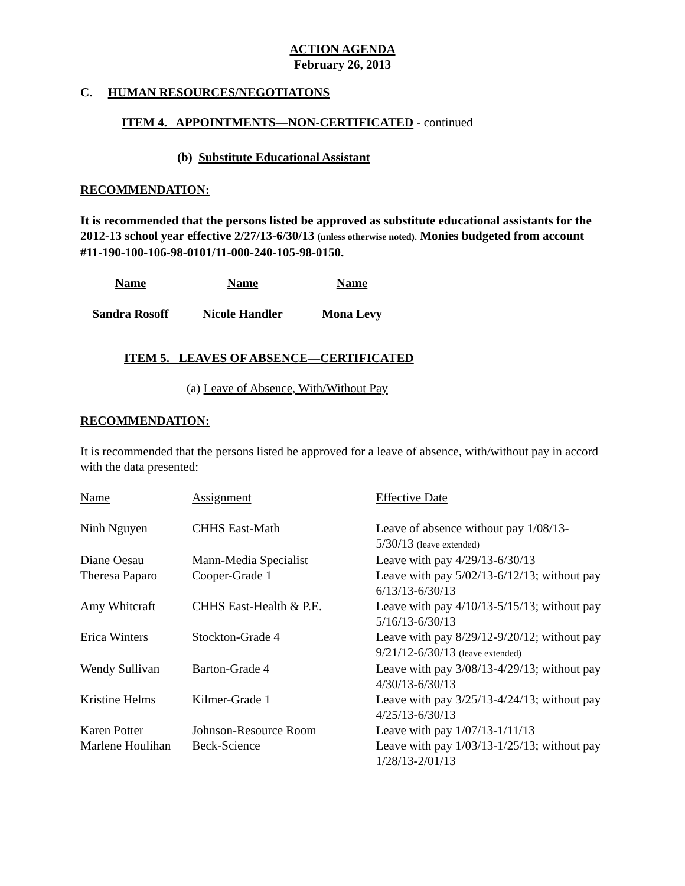ACTION AGENDA
February 26, 2013
C. HUMAN RESOURCES/NEGOTIATONS
ITEM 4. APPOINTMENTS—NON-CERTIFICATED - continued
(b) Substitute Educational Assistant
RECOMMENDATION:
It is recommended that the persons listed be approved as substitute educational assistants for the 2012-13 school year effective 2/27/13-6/30/13 (unless otherwise noted). Monies budgeted from account #11-190-100-106-98-0101/11-000-240-105-98-0150.
| Name | Name | Name |
| Sandra Rosoff | Nicole Handler | Mona Levy |
ITEM 5. LEAVES OF ABSENCE—CERTIFICATED
(a) Leave of Absence, With/Without Pay
RECOMMENDATION:
It is recommended that the persons listed be approved for a leave of absence, with/without pay in accord with the data presented:
| Name | Assignment | Effective Date |
| Ninh Nguyen | CHHS East-Math | Leave of absence without pay 1/08/13-5/30/13 (leave extended) |
| Diane Oesau | Mann-Media Specialist | Leave with pay 4/29/13-6/30/13 |
| Theresa Paparo | Cooper-Grade 1 | Leave with pay 5/02/13-6/12/13; without pay 6/13/13-6/30/13 |
| Amy Whitcraft | CHHS East-Health & P.E. | Leave with pay 4/10/13-5/15/13; without pay 5/16/13-6/30/13 |
| Erica Winters | Stockton-Grade 4 | Leave with pay 8/29/12-9/20/12; without pay 9/21/12-6/30/13 (leave extended) |
| Wendy Sullivan | Barton-Grade 4 | Leave with pay 3/08/13-4/29/13; without pay 4/30/13-6/30/13 |
| Kristine Helms | Kilmer-Grade 1 | Leave with pay 3/25/13-4/24/13; without pay 4/25/13-6/30/13 |
| Karen Potter | Johnson-Resource Room | Leave with pay 1/07/13-1/11/13 |
| Marlene Houlihan | Beck-Science | Leave with pay 1/03/13-1/25/13; without pay 1/28/13-2/01/13 |